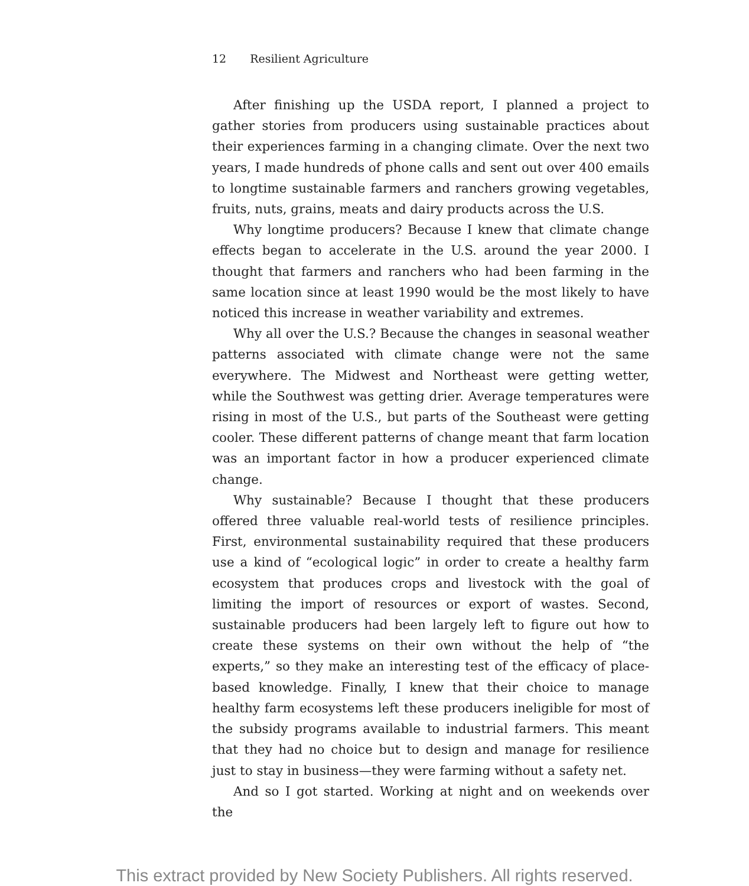12 Resilient Agriculture
After finishing up the USDA report, I planned a project to gather stories from producers using sustainable practices about their experiences farming in a changing climate. Over the next two years, I made hundreds of phone calls and sent out over 400 emails to longtime sustainable farmers and ranchers growing vegetables, fruits, nuts, grains, meats and dairy products across the U.S.
Why longtime producers? Because I knew that climate change effects began to accelerate in the U.S. around the year 2000. I thought that farmers and ranchers who had been farming in the same location since at least 1990 would be the most likely to have noticed this increase in weather variability and extremes.
Why all over the U.S.? Because the changes in seasonal weather patterns associated with climate change were not the same everywhere. The Midwest and Northeast were getting wetter, while the Southwest was getting drier. Average temperatures were rising in most of the U.S., but parts of the Southeast were getting cooler. These different patterns of change meant that farm location was an important factor in how a producer experienced climate change.
Why sustainable? Because I thought that these producers offered three valuable real-world tests of resilience principles. First, environmental sustainability required that these producers use a kind of “ecological logic” in order to create a healthy farm ecosystem that produces crops and livestock with the goal of limiting the import of resources or export of wastes. Second, sustainable producers had been largely left to figure out how to create these systems on their own without the help of “the experts,” so they make an interesting test of the efficacy of place-based knowledge. Finally, I knew that their choice to manage healthy farm ecosystems left these producers ineligible for most of the subsidy programs available to industrial farmers. This meant that they had no choice but to design and manage for resilience just to stay in business—they were farming without a safety net.
And so I got started. Working at night and on weekends over the
This extract provided by New Society Publishers. All rights reserved.